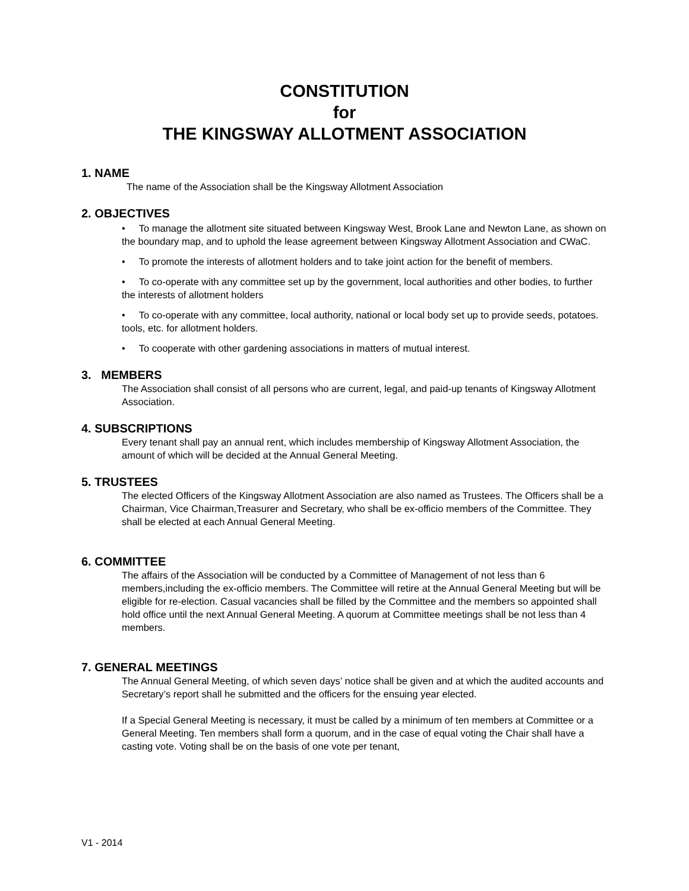CONSTITUTION
for
THE KINGSWAY ALLOTMENT ASSOCIATION
1. NAME
The name of the Association shall be the Kingsway Allotment Association
2. OBJECTIVES
• To manage the allotment site situated between Kingsway West, Brook Lane and Newton Lane, as shown on the boundary map, and to uphold the lease agreement between Kingsway Allotment Association and CWaC.
• To promote the interests of allotment holders and to take joint action for the benefit of members.
• To co-operate with any committee set up by the government, local authorities and other bodies, to further the interests of allotment holders
• To co-operate with any committee, local authority, national or local body set up to provide seeds, potatoes. tools, etc. for allotment holders.
• To cooperate with other gardening associations in matters of mutual interest.
3. MEMBERS
The Association shall consist of all persons who are current, legal, and paid-up tenants of Kingsway Allotment Association.
4. SUBSCRIPTIONS
Every tenant shall pay an annual rent, which includes membership of Kingsway Allotment Association, the amount of which will be decided at the Annual General Meeting.
5. TRUSTEES
The elected Officers of the Kingsway Allotment Association are also named as Trustees. The Officers shall be a Chairman, Vice Chairman,Treasurer and Secretary, who shall be ex-officio members of the Committee. They shall be elected at each Annual General Meeting.
6. COMMITTEE
The affairs of the Association will be conducted by a Committee of Management of not less than 6 members,including the ex-officio members. The Committee will retire at the Annual General Meeting but will be eligible for re-election. Casual vacancies shall be filled by the Committee and the members so appointed shall hold office until the next Annual General Meeting. A quorum at Committee meetings shall be not less than 4 members.
7. GENERAL MEETINGS
The Annual General Meeting, of which seven days’ notice shall be given and at which the audited accounts and Secretary’s report shall he submitted and the officers for the ensuing year elected.
If a Special General Meeting is necessary, it must be called by a minimum of ten members at Committee or a General Meeting. Ten members shall form a quorum, and in the case of equal voting the Chair shall have a casting vote. Voting shall be on the basis of one vote per tenant,
V1 - 2014